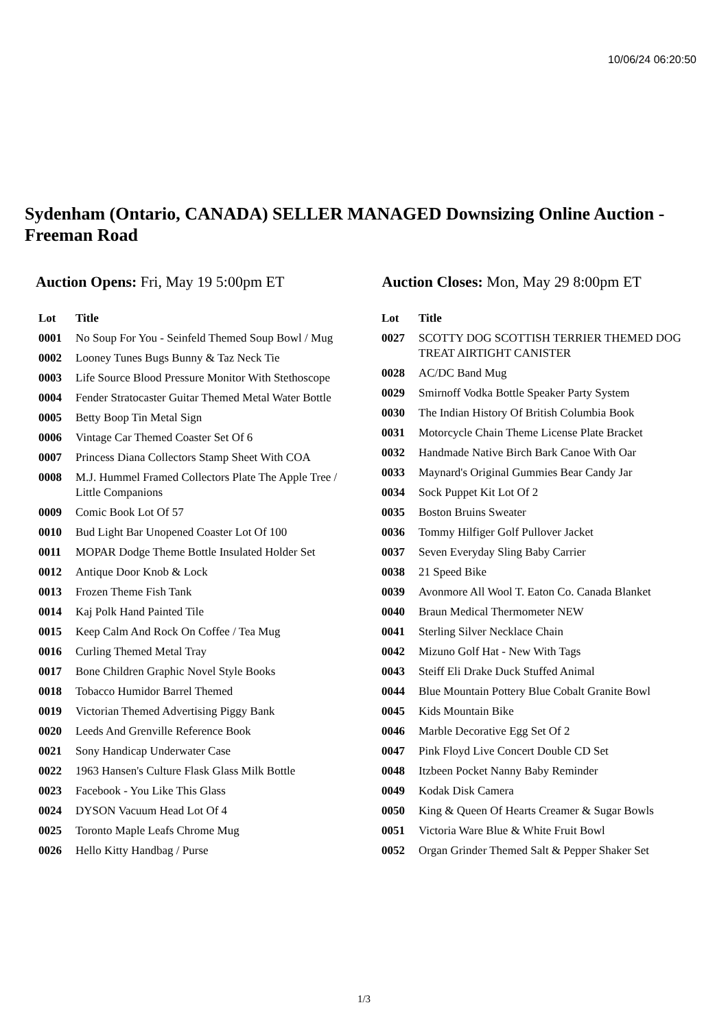10/06/24 06:20:50
Sydenham (Ontario, CANADA) SELLER MANAGED Downsizing Online Auction - Freeman Road
Auction Opens: Fri, May 19 5:00pm ET Auction Closes: Mon, May 29 8:00pm ET
| Lot | Title |
| --- | --- |
| 0001 | No Soup For You - Seinfeld Themed Soup Bowl / Mug |
| 0002 | Looney Tunes Bugs Bunny & Taz Neck Tie |
| 0003 | Life Source Blood Pressure Monitor With Stethoscope |
| 0004 | Fender Stratocaster Guitar Themed Metal Water Bottle |
| 0005 | Betty Boop Tin Metal Sign |
| 0006 | Vintage Car Themed Coaster Set Of 6 |
| 0007 | Princess Diana Collectors Stamp Sheet With COA |
| 0008 | M.J. Hummel Framed Collectors Plate The Apple Tree / Little Companions |
| 0009 | Comic Book Lot Of 57 |
| 0010 | Bud Light Bar Unopened Coaster Lot Of 100 |
| 0011 | MOPAR Dodge Theme Bottle Insulated Holder Set |
| 0012 | Antique Door Knob & Lock |
| 0013 | Frozen Theme Fish Tank |
| 0014 | Kaj Polk Hand Painted Tile |
| 0015 | Keep Calm And Rock On Coffee / Tea Mug |
| 0016 | Curling Themed Metal Tray |
| 0017 | Bone Children Graphic Novel Style Books |
| 0018 | Tobacco Humidor Barrel Themed |
| 0019 | Victorian Themed Advertising Piggy Bank |
| 0020 | Leeds And Grenville Reference Book |
| 0021 | Sony Handicap Underwater Case |
| 0022 | 1963 Hansen's Culture Flask Glass Milk Bottle |
| 0023 | Facebook - You Like This Glass |
| 0024 | DYSON Vacuum Head Lot Of 4 |
| 0025 | Toronto Maple Leafs Chrome Mug |
| 0026 | Hello Kitty Handbag / Purse |
| Lot | Title |
| --- | --- |
| 0027 | SCOTTY DOG SCOTTISH TERRIER THEMED DOG TREAT AIRTIGHT CANISTER |
| 0028 | AC/DC Band Mug |
| 0029 | Smirnoff Vodka Bottle Speaker Party System |
| 0030 | The Indian History Of British Columbia Book |
| 0031 | Motorcycle Chain Theme License Plate Bracket |
| 0032 | Handmade Native Birch Bark Canoe With Oar |
| 0033 | Maynard's Original Gummies Bear Candy Jar |
| 0034 | Sock Puppet Kit Lot Of 2 |
| 0035 | Boston Bruins Sweater |
| 0036 | Tommy Hilfiger Golf Pullover Jacket |
| 0037 | Seven Everyday Sling Baby Carrier |
| 0038 | 21 Speed Bike |
| 0039 | Avonmore All Wool T. Eaton Co. Canada Blanket |
| 0040 | Braun Medical Thermometer NEW |
| 0041 | Sterling Silver Necklace Chain |
| 0042 | Mizuno Golf Hat - New With Tags |
| 0043 | Steiff Eli Drake Duck Stuffed Animal |
| 0044 | Blue Mountain Pottery Blue Cobalt Granite Bowl |
| 0045 | Kids Mountain Bike |
| 0046 | Marble Decorative Egg Set Of 2 |
| 0047 | Pink Floyd Live Concert Double CD Set |
| 0048 | Itzbeen Pocket Nanny Baby Reminder |
| 0049 | Kodak Disk Camera |
| 0050 | King & Queen Of Hearts Creamer & Sugar Bowls |
| 0051 | Victoria Ware Blue & White Fruit Bowl |
| 0052 | Organ Grinder Themed Salt & Pepper Shaker Set |
1/3